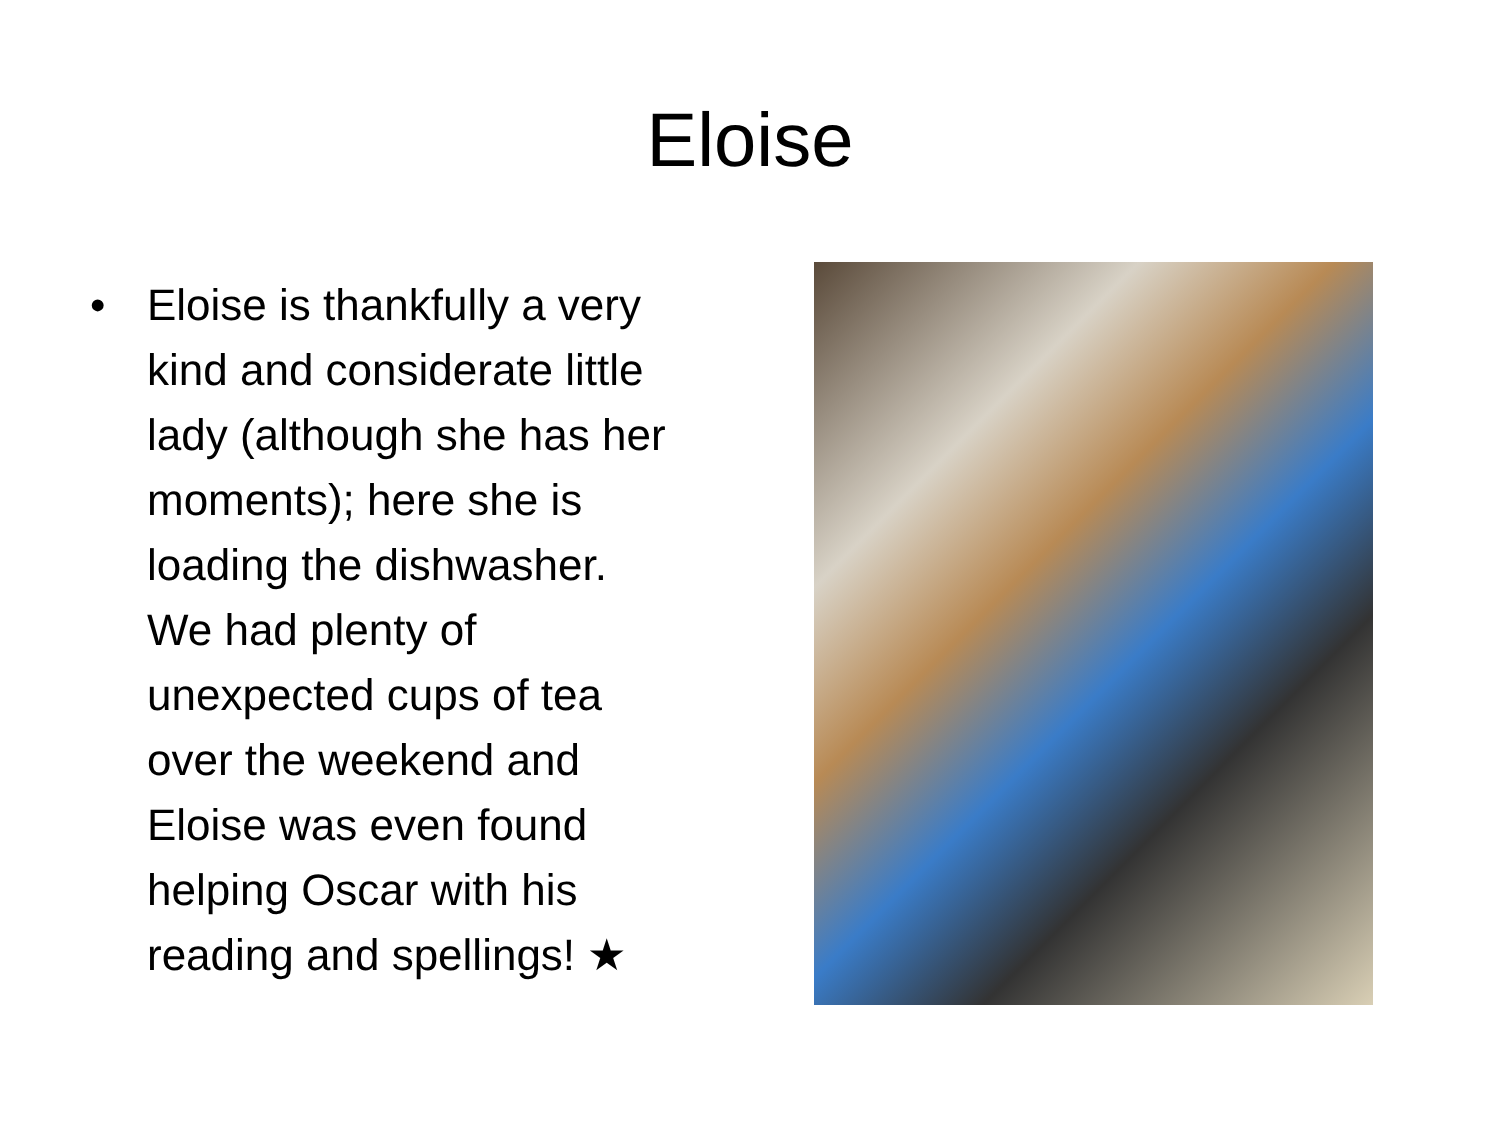Eloise
• Eloise is thankfully a very kind and considerate little lady (although she has her moments); here she is loading the dishwasher. We had plenty of unexpected cups of tea over the weekend and Eloise was even found helping Oscar with his reading and spellings! ★